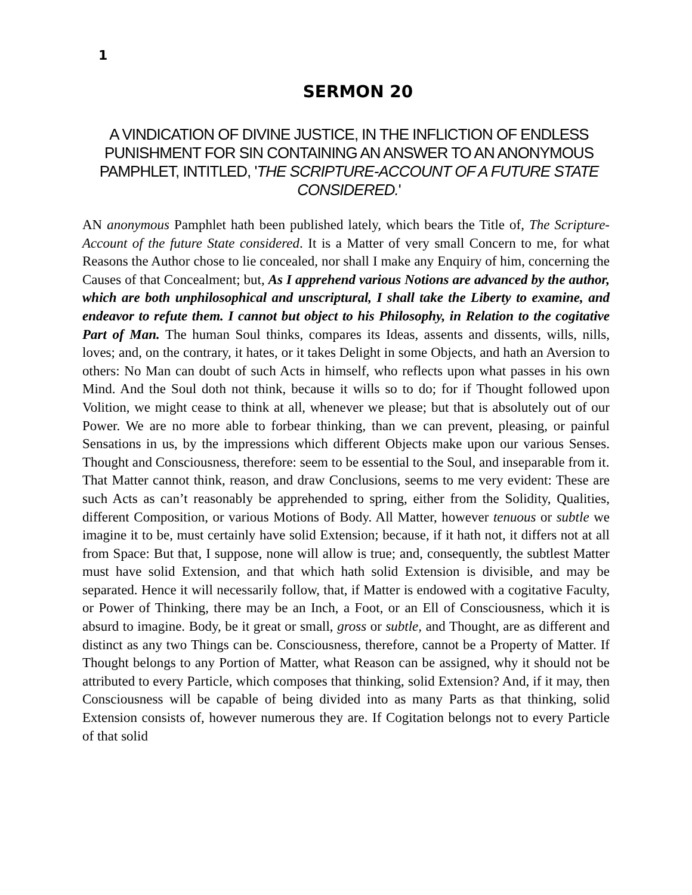1
SERMON 20
A VINDICATION OF DIVINE JUSTICE, IN THE INFLICTION OF ENDLESS PUNISHMENT FOR SIN CONTAINING AN ANSWER TO AN ANONYMOUS PAMPHLET, INTITLED, 'THE SCRIPTURE-ACCOUNT OF A FUTURE STATE CONSIDERED.'
AN anonymous Pamphlet hath been published lately, which bears the Title of, The Scripture-Account of the future State considered. It is a Matter of very small Concern to me, for what Reasons the Author chose to lie concealed, nor shall I make any Enquiry of him, concerning the Causes of that Concealment; but, As I apprehend various Notions are advanced by the author, which are both unphilosophical and unscriptural, I shall take the Liberty to examine, and endeavor to refute them. I cannot but object to his Philosophy, in Relation to the cogitative Part of Man. The human Soul thinks, compares its Ideas, assents and dissents, wills, nills, loves; and, on the contrary, it hates, or it takes Delight in some Objects, and hath an Aversion to others: No Man can doubt of such Acts in himself, who reflects upon what passes in his own Mind. And the Soul doth not think, because it wills so to do; for if Thought followed upon Volition, we might cease to think at all, whenever we please; but that is absolutely out of our Power. We are no more able to forbear thinking, than we can prevent, pleasing, or painful Sensations in us, by the impressions which different Objects make upon our various Senses. Thought and Consciousness, therefore: seem to be essential to the Soul, and inseparable from it.
That Matter cannot think, reason, and draw Conclusions, seems to me very evident: These are such Acts as can’t reasonably be apprehended to spring, either from the Solidity, Qualities, different Composition, or various Motions of Body. All Matter, however tenuous or subtle we imagine it to be, must certainly have solid Extension; because, if it hath not, it differs not at all from Space: But that, I suppose, none will allow is true; and, consequently, the subtlest Matter must have solid Extension, and that which hath solid Extension is divisible, and may be separated. Hence it will necessarily follow, that, if Matter is endowed with a cogitative Faculty, or Power of Thinking, there may be an Inch, a Foot, or an Ell of Consciousness, which it is absurd to imagine. Body, be it great or small, gross or subtle, and Thought, are as different and distinct as any two Things can be. Consciousness, therefore, cannot be a Property of Matter. If Thought belongs to any Portion of Matter, what Reason can be assigned, why it should not be attributed to every Particle, which composes that thinking, solid Extension? And, if it may, then Consciousness will be capable of being divided into as many Parts as that thinking, solid Extension consists of, however numerous they are. If Cogitation belongs not to every Particle of that solid